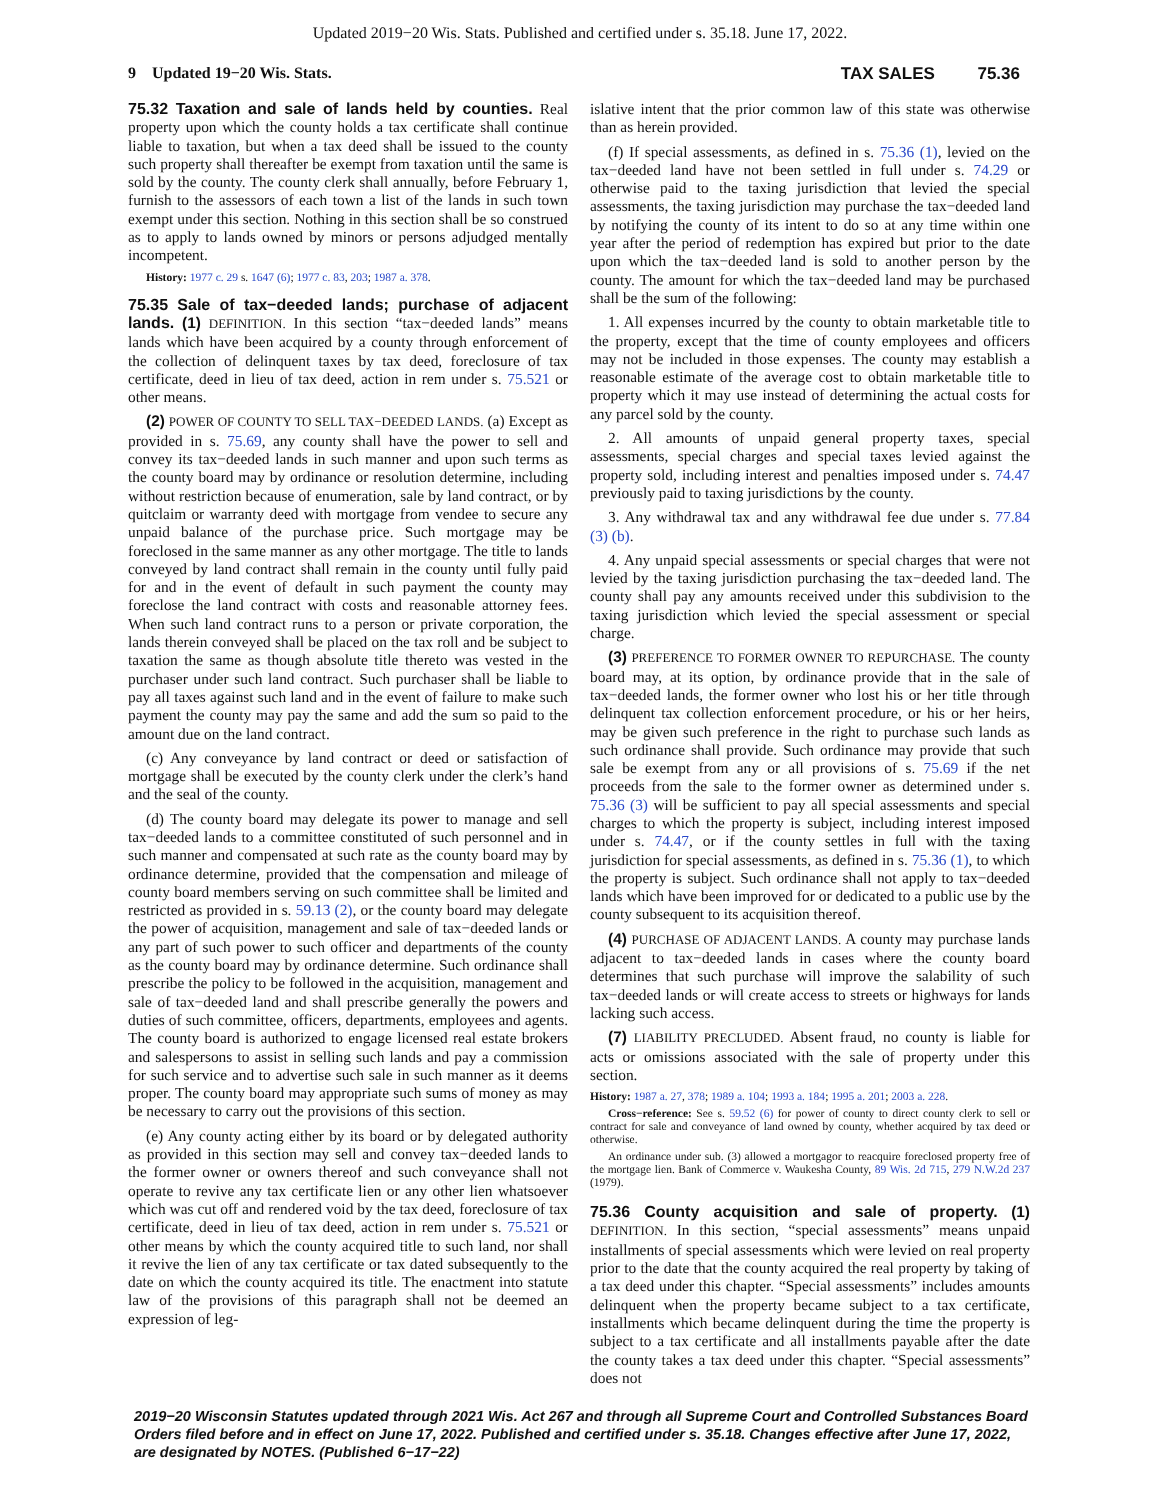Updated 2019−20 Wis. Stats. Published and certified under s. 35.18. June 17, 2022.
9 Updated 19−20 Wis. Stats. TAX SALES 75.36
75.32 Taxation and sale of lands held by counties. Real property upon which the county holds a tax certificate shall continue liable to taxation, but when a tax deed shall be issued to the county such property shall thereafter be exempt from taxation until the same is sold by the county. The county clerk shall annually, before February 1, furnish to the assessors of each town a list of the lands in such town exempt under this section. Nothing in this section shall be so construed as to apply to lands owned by minors or persons adjudged mentally incompetent.
History: 1977 c. 29 s. 1647 (6); 1977 c. 83, 203; 1987 a. 378.
75.35 Sale of tax−deeded lands; purchase of adjacent lands. (1) DEFINITION. In this section “tax−deeded lands” means lands which have been acquired by a county through enforcement of the collection of delinquent taxes by tax deed, foreclosure of tax certificate, deed in lieu of tax deed, action in rem under s. 75.521 or other means.
(2) POWER OF COUNTY TO SELL TAX−DEEDED LANDS. (a) Except as provided in s. 75.69, any county shall have the power to sell and convey its tax−deeded lands in such manner and upon such terms as the county board may by ordinance or resolution determine, including without restriction because of enumeration, sale by land contract, or by quitclaim or warranty deed with mortgage from vendee to secure any unpaid balance of the purchase price. Such mortgage may be foreclosed in the same manner as any other mortgage. The title to lands conveyed by land contract shall remain in the county until fully paid for and in the event of default in such payment the county may foreclose the land contract with costs and reasonable attorney fees. When such land contract runs to a person or private corporation, the lands therein conveyed shall be placed on the tax roll and be subject to taxation the same as though absolute title thereto was vested in the purchaser under such land contract. Such purchaser shall be liable to pay all taxes against such land and in the event of failure to make such payment the county may pay the same and add the sum so paid to the amount due on the land contract.
(c) Any conveyance by land contract or deed or satisfaction of mortgage shall be executed by the county clerk under the clerk’s hand and the seal of the county.
(d) The county board may delegate its power to manage and sell tax−deeded lands to a committee constituted of such personnel and in such manner and compensated at such rate as the county board may by ordinance determine, provided that the compensation and mileage of county board members serving on such committee shall be limited and restricted as provided in s. 59.13 (2), or the county board may delegate the power of acquisition, management and sale of tax−deeded lands or any part of such power to such officer and departments of the county as the county board may by ordinance determine. Such ordinance shall prescribe the policy to be followed in the acquisition, management and sale of tax−deeded land and shall prescribe generally the powers and duties of such committee, officers, departments, employees and agents. The county board is authorized to engage licensed real estate brokers and salespersons to assist in selling such lands and pay a commission for such service and to advertise such sale in such manner as it deems proper. The county board may appropriate such sums of money as may be necessary to carry out the provisions of this section.
(e) Any county acting either by its board or by delegated authority as provided in this section may sell and convey tax−deeded lands to the former owner or owners thereof and such conveyance shall not operate to revive any tax certificate lien or any other lien whatsoever which was cut off and rendered void by the tax deed, foreclosure of tax certificate, deed in lieu of tax deed, action in rem under s. 75.521 or other means by which the county acquired title to such land, nor shall it revive the lien of any tax certificate or tax dated subsequently to the date on which the county acquired its title. The enactment into statute law of the provisions of this paragraph shall not be deemed an expression of leg-
islative intent that the prior common law of this state was otherwise than as herein provided.
(f) If special assessments, as defined in s. 75.36 (1), levied on the tax−deeded land have not been settled in full under s. 74.29 or otherwise paid to the taxing jurisdiction that levied the special assessments, the taxing jurisdiction may purchase the tax−deeded land by notifying the county of its intent to do so at any time within one year after the period of redemption has expired but prior to the date upon which the tax−deeded land is sold to another person by the county. The amount for which the tax−deeded land may be purchased shall be the sum of the following:
1. All expenses incurred by the county to obtain marketable title to the property, except that the time of county employees and officers may not be included in those expenses. The county may establish a reasonable estimate of the average cost to obtain marketable title to property which it may use instead of determining the actual costs for any parcel sold by the county.
2. All amounts of unpaid general property taxes, special assessments, special charges and special taxes levied against the property sold, including interest and penalties imposed under s. 74.47 previously paid to taxing jurisdictions by the county.
3. Any withdrawal tax and any withdrawal fee due under s. 77.84 (3) (b).
4. Any unpaid special assessments or special charges that were not levied by the taxing jurisdiction purchasing the tax−deeded land. The county shall pay any amounts received under this subdivision to the taxing jurisdiction which levied the special assessment or special charge.
(3) PREFERENCE TO FORMER OWNER TO REPURCHASE. The county board may, at its option, by ordinance provide that in the sale of tax−deeded lands, the former owner who lost his or her title through delinquent tax collection enforcement procedure, or his or her heirs, may be given such preference in the right to purchase such lands as such ordinance shall provide. Such ordinance may provide that such sale be exempt from any or all provisions of s. 75.69 if the net proceeds from the sale to the former owner as determined under s. 75.36 (3) will be sufficient to pay all special assessments and special charges to which the property is subject, including interest imposed under s. 74.47, or if the county settles in full with the taxing jurisdiction for special assessments, as defined in s. 75.36 (1), to which the property is subject. Such ordinance shall not apply to tax−deeded lands which have been improved for or dedicated to a public use by the county subsequent to its acquisition thereof.
(4) PURCHASE OF ADJACENT LANDS. A county may purchase lands adjacent to tax−deeded lands in cases where the county board determines that such purchase will improve the salability of such tax−deeded lands or will create access to streets or highways for lands lacking such access.
(7) LIABILITY PRECLUDED. Absent fraud, no county is liable for acts or omissions associated with the sale of property under this section.
History: 1987 a. 27, 378; 1989 a. 104; 1993 a. 184; 1995 a. 201; 2003 a. 228.
Cross−reference: See s. 59.52 (6) for power of county to direct county clerk to sell or contract for sale and conveyance of land owned by county, whether acquired by tax deed or otherwise.
An ordinance under sub. (3) allowed a mortgagor to reacquire foreclosed property free of the mortgage lien. Bank of Commerce v. Waukesha County, 89 Wis. 2d 715, 279 N.W.2d 237 (1979).
75.36 County acquisition and sale of property. (1) DEFINITION. In this section, “special assessments” means unpaid installments of special assessments which were levied on real property prior to the date that the county acquired the real property by taking of a tax deed under this chapter. “Special assessments” includes amounts delinquent when the property became subject to a tax certificate, installments which became delinquent during the time the property is subject to a tax certificate and all installments payable after the date the county takes a tax deed under this chapter. “Special assessments” does not
2019−20 Wisconsin Statutes updated through 2021 Wis. Act 267 and through all Supreme Court and Controlled Substances Board Orders filed before and in effect on June 17, 2022. Published and certified under s. 35.18. Changes effective after June 17, 2022, are designated by NOTES. (Published 6−17−22)